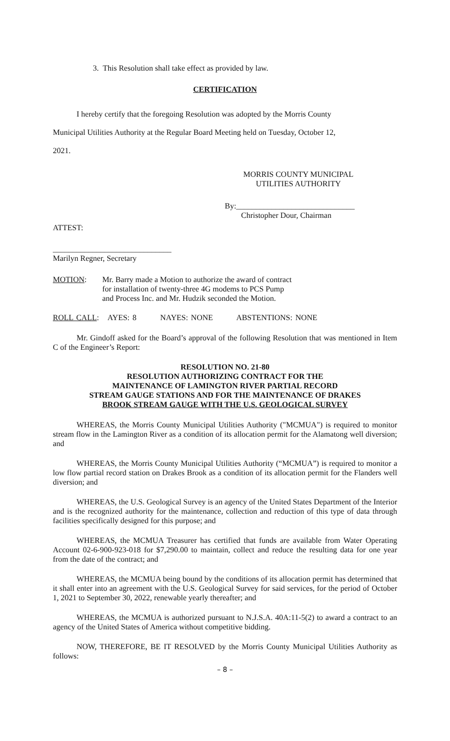3. This Resolution shall take effect as provided by law.
CERTIFICATION
I hereby certify that the foregoing Resolution was adopted by the Morris County
Municipal Utilities Authority at the Regular Board Meeting held on Tuesday, October 12,
2021.
MORRIS COUNTY MUNICIPAL
UTILITIES AUTHORITY
By:______________________________
Christopher Dour, Chairman
ATTEST:
______________________________
Marilyn Regner, Secretary
MOTION: Mr. Barry made a Motion to authorize the award of contract
for installation of twenty-three 4G modems to PCS Pump
and Process Inc. and Mr. Hudzik seconded the Motion.
ROLL CALL: AYES: 8 NAYES: NONE ABSTENTIONS: NONE
Mr. Gindoff asked for the Board’s approval of the following Resolution that was mentioned in Item C of the Engineer’s Report:
RESOLUTION NO. 21-80
RESOLUTION AUTHORIZING CONTRACT FOR THE
MAINTENANCE OF LAMINGTON RIVER PARTIAL RECORD
STREAM GAUGE STATIONS AND FOR THE MAINTENANCE OF DRAKES
BROOK STREAM GAUGE WITH THE U.S. GEOLOGICAL SURVEY
WHEREAS, the Morris County Municipal Utilities Authority ("MCMUA") is required to monitor stream flow in the Lamington River as a condition of its allocation permit for the Alamatong well diversion; and
WHEREAS, the Morris County Municipal Utilities Authority (“MCMUA”) is required to monitor a low flow partial record station on Drakes Brook as a condition of its allocation permit for the Flanders well diversion; and
WHEREAS, the U.S. Geological Survey is an agency of the United States Department of the Interior and is the recognized authority for the maintenance, collection and reduction of this type of data through facilities specifically designed for this purpose; and
WHEREAS, the MCMUA Treasurer has certified that funds are available from Water Operating Account 02-6-900-923-018 for $7,290.00 to maintain, collect and reduce the resulting data for one year from the date of the contract; and
WHEREAS, the MCMUA being bound by the conditions of its allocation permit has determined that it shall enter into an agreement with the U.S. Geological Survey for said services, for the period of October 1, 2021 to September 30, 2022, renewable yearly thereafter; and
WHEREAS, the MCMUA is authorized pursuant to N.J.S.A. 40A:11-5(2) to award a contract to an agency of the United States of America without competitive bidding.
NOW, THEREFORE, BE IT RESOLVED by the Morris County Municipal Utilities Authority as follows:
– 8 –